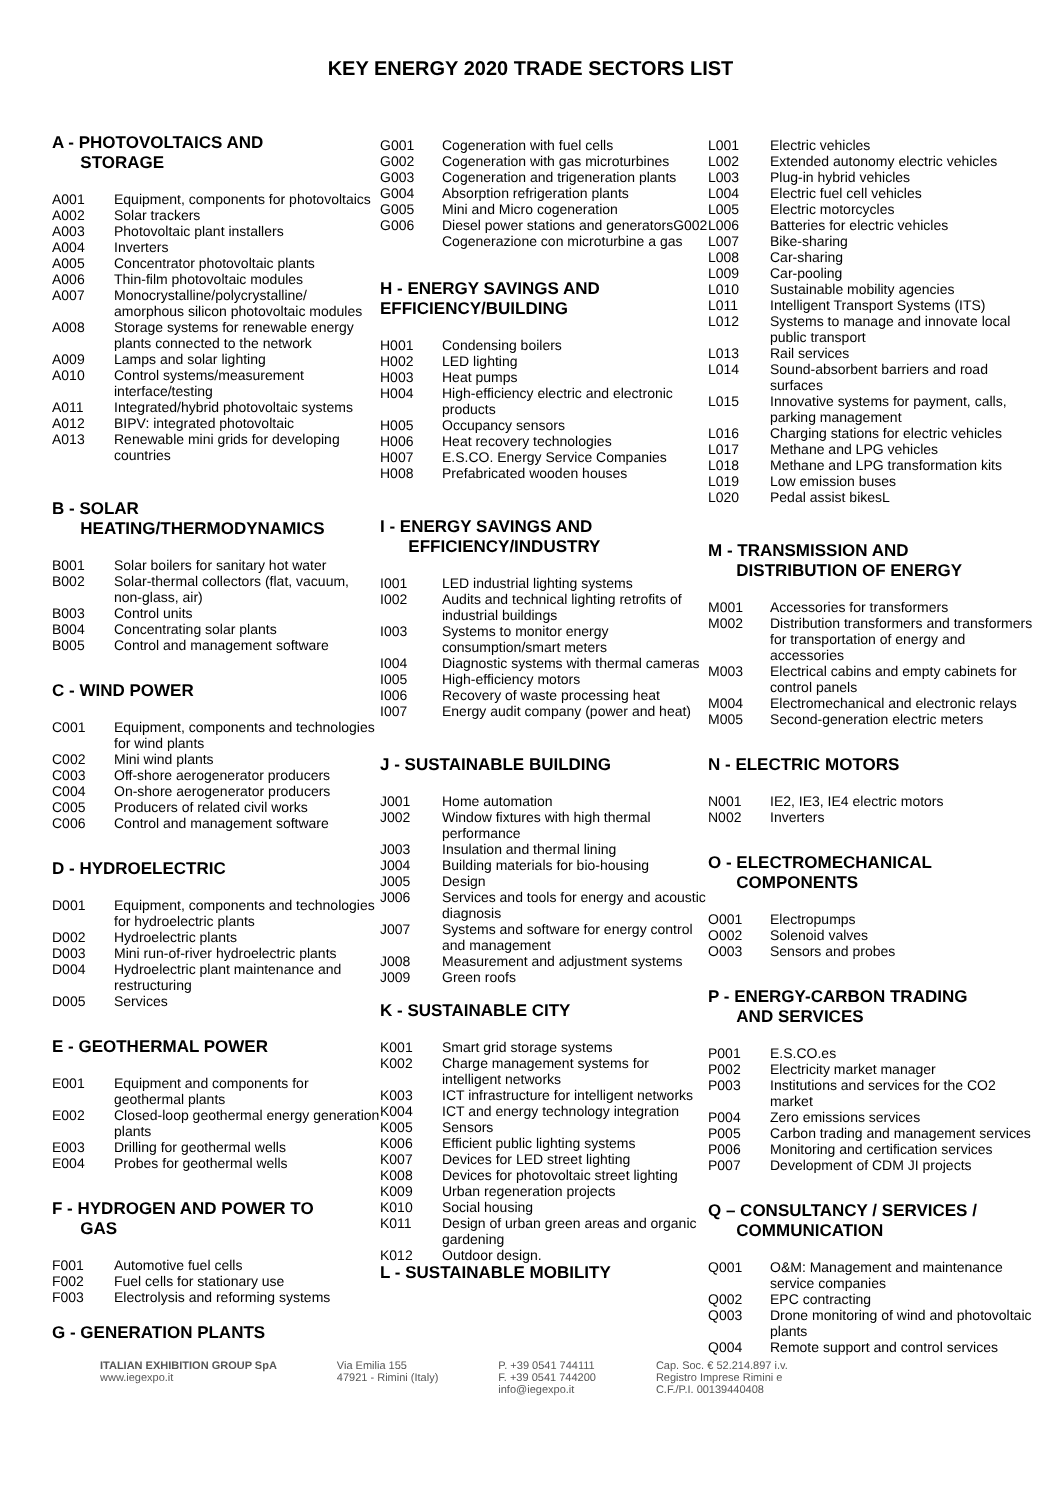KEY ENERGY 2020 TRADE SECTORS LIST
A - PHOTOVOLTAICS AND
STORAGE
A001 Equipment, components for photovoltaics
A002 Solar trackers
A003 Photovoltaic plant installers
A004 Inverters
A005 Concentrator photovoltaic plants
A006 Thin-film photovoltaic modules
A007 Monocrystalline/polycrystalline/ amorphous silicon photovoltaic modules
A008 Storage systems for renewable energy plants connected to the network
A009 Lamps and solar lighting
A010 Control systems/measurement interface/testing
A011 Integrated/hybrid photovoltaic systems
A012 BIPV: integrated photovoltaic
A013 Renewable mini grids for developing countries
B - SOLAR
HEATING/THERMODYNAMICS
B001 Solar boilers for sanitary hot water
B002 Solar-thermal collectors (flat, vacuum, non-glass, air)
B003 Control units
B004 Concentrating solar plants
B005 Control and management software
C - WIND POWER
C001 Equipment, components and technologies for wind plants
C002 Mini wind plants
C003 Off-shore aerogenerator producers
C004 On-shore aerogenerator producers
C005 Producers of related civil works
C006 Control and management software
D - HYDROELECTRIC
D001 Equipment, components and technologies for hydroelectric plants
D002 Hydroelectric plants
D003 Mini run-of-river hydroelectric plants
D004 Hydroelectric plant maintenance and restructuring
D005 Services
E - GEOTHERMAL POWER
E001 Equipment and components for geothermal plants
E002 Closed-loop geothermal energy generation plants
E003 Drilling for geothermal wells
E004 Probes for geothermal wells
F - HYDROGEN AND POWER TO
GAS
F001 Automotive fuel cells
F002 Fuel cells for stationary use
F003 Electrolysis and reforming systems
G - GENERATION PLANTS
G001 Cogeneration with fuel cells
G002 Cogeneration with gas microturbines
G003 Cogeneration and trigeneration plants
G004 Absorption refrigeration plants
G005 Mini and Micro cogeneration
G006 Diesel power stations and generatorsG002 Cogenerazione con microturbine a gas
H - ENERGY SAVINGS AND EFFICIENCY/BUILDING
H001 Condensing boilers
H002 LED lighting
H003 Heat pumps
H004 High-efficiency electric and electronic products
H005 Occupancy sensors
H006 Heat recovery technologies
H007 E.S.CO. Energy Service Companies
H008 Prefabricated wooden houses
I - ENERGY SAVINGS AND
EFFICIENCY/INDUSTRY
I001 LED industrial lighting systems
I002 Audits and technical lighting retrofits of industrial buildings
I003 Systems to monitor energy consumption/smart meters
I004 Diagnostic systems with thermal cameras
I005 High-efficiency motors
I006 Recovery of waste processing heat
I007 Energy audit company (power and heat)
J - SUSTAINABLE BUILDING
J001 Home automation
J002 Window fixtures with high thermal performance
J003 Insulation and thermal lining
J004 Building materials for bio-housing
J005 Design
J006 Services and tools for energy and acoustic diagnosis
J007 Systems and software for energy control and management
J008 Measurement and adjustment systems
J009 Green roofs
K - SUSTAINABLE CITY
K001 Smart grid storage systems
K002 Charge management systems for intelligent networks
K003 ICT infrastructure for intelligent networks
K004 ICT and energy technology integration
K005 Sensors
K006 Efficient public lighting systems
K007 Devices for LED street lighting
K008 Devices for photovoltaic street lighting
K009 Urban regeneration projects
K010 Social housing
K011 Design of urban green areas and organic gardening
K012 Outdoor design.
L - SUSTAINABLE MOBILITY
L001 Electric vehicles
L002 Extended autonomy electric vehicles
L003 Plug-in hybrid vehicles
L004 Electric fuel cell vehicles
L005 Electric motorcycles
L006 Batteries for electric vehicles
L007 Bike-sharing
L008 Car-sharing
L009 Car-pooling
L010 Sustainable mobility agencies
L011 Intelligent Transport Systems (ITS)
L012 Systems to manage and innovate local public transport
L013 Rail services
L014 Sound-absorbent barriers and road surfaces
L015 Innovative systems for payment, calls, parking management
L016 Charging stations for electric vehicles
L017 Methane and LPG vehicles
L018 Methane and LPG transformation kits
L019 Low emission buses
L020 Pedal assist bikesL
M - TRANSMISSION AND
DISTRIBUTION OF ENERGY
M001 Accessories for transformers
M002 Distribution transformers and transformers for transportation of energy and accessories
M003 Electrical cabins and empty cabinets for control panels
M004 Electromechanical and electronic relays
M005 Second-generation electric meters
N - ELECTRIC MOTORS
N001 IE2, IE3, IE4 electric motors
N002 Inverters
O - ELECTROMECHANICAL
COMPONENTS
O001 Electropumps
O002 Solenoid valves
O003 Sensors and probes
P - ENERGY-CARBON TRADING
AND SERVICES
P001 E.S.CO.es
P002 Electricity market manager
P003 Institutions and services for the CO2 market
P004 Zero emissions services
P005 Carbon trading and management services
P006 Monitoring and certification services
P007 Development of CDM JI projects
Q – CONSULTANCY / SERVICES /
COMMUNICATION
Q001 O&M: Management and maintenance service companies
Q002 EPC contracting
Q003 Drone monitoring of wind and photovoltaic plants
Q004 Remote support and control services
ITALIAN EXHIBITION GROUP SpA
www.iegexpo.it
Via Emilia 155
47921 - Rimini (Italy)
P. +39 0541 744111
F. +39 0541 744200
info@iegexpo.it
Cap. Soc. € 52.214.897 i.v.
Registro Imprese Rimini e
C.F./P.I. 00139440408